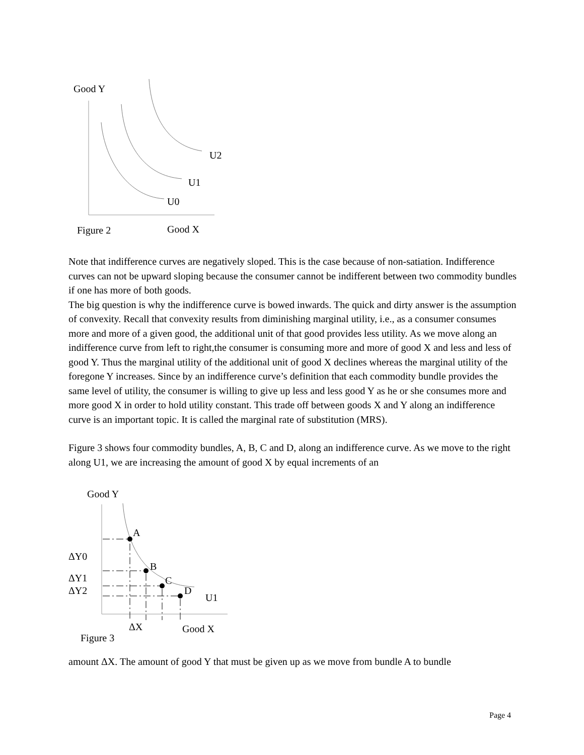Good Y
U2
U1
U0
Figure 2 Good X
Note that indifference curves are negatively sloped. This is the case because of non-satiation. Indifference curves can not be upward sloping because the consumer cannot be indifferent between two commodity bundles if one has more of both goods.
The big question is why the indifference curve is bowed inwards. The quick and dirty answer is the assumption of convexity. Recall that convexity results from diminishing marginal utility, i.e., as a consumer consumes more and more of a given good, the additional unit of that good provides less utility. As we move along an indifference curve from left to right,the consumer is consuming more and more of good X and less and less of good Y. Thus the marginal utility of the additional unit of good X declines whereas the marginal utility of the foregone Y increases. Since by an indifference curve’s definition that each commodity bundle provides the same level of utility, the consumer is willing to give up less and less good Y as he or she consumes more and more good X in order to hold utility constant. This trade off between goods X and Y along an indifference curve is an important topic. It is called the marginal rate of substitution (MRS).
Figure 3 shows four commodity bundles, A, B, C and D, along an indifference curve. As we move to the right along U1, we are increasing the amount of good X by equal increments of an
Good Y
A
ΔY0
B
ΔY1 C
ΔY2 D
U1
ΔX Good X
Figure 3
amount ΔX. The amount of good Y that must be given up as we move from bundle A to bundle
Page 4